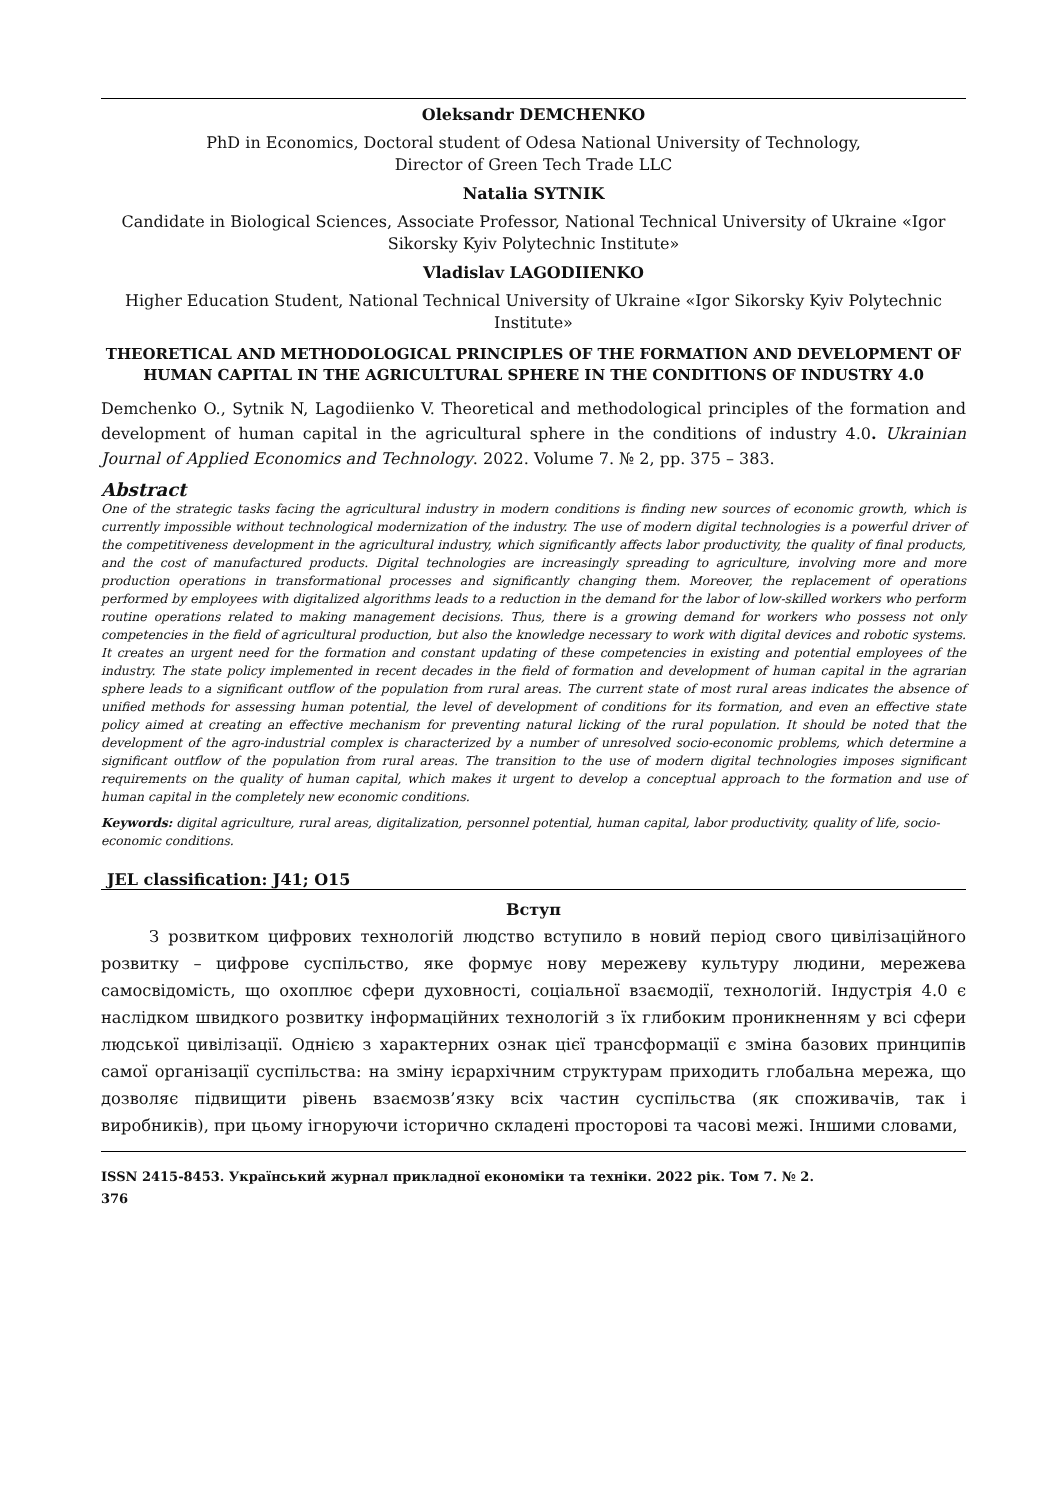Oleksandr DEMCHENKO
PhD in Economics, Doctoral student of Odesa National University of Technology,
Director of Green Tech Trade LLC
Natalia SYTNIK
Candidate in Biological Sciences, Associate Professor, National Technical University of Ukraine «Igor Sikorsky Kyiv Polytechnic Institute»
Vladislav LAGODIIENKO
Higher Education Student, National Technical University of Ukraine «Igor Sikorsky Kyiv Polytechnic Institute»
THEORETICAL AND METHODOLOGICAL PRINCIPLES OF THE FORMATION AND DEVELOPMENT OF HUMAN CAPITAL IN THE AGRICULTURAL SPHERE IN THE CONDITIONS OF INDUSTRY 4.0
Demchenko O., Sytnik N, Lagodiienko V. Theoretical and methodological principles of the formation and development of human capital in the agricultural sphere in the conditions of industry 4.0. Ukrainian Journal of Applied Economics and Technology. 2022. Volume 7. № 2, pp. 375 – 383.
Abstract
One of the strategic tasks facing the agricultural industry in modern conditions is finding new sources of economic growth, which is currently impossible without technological modernization of the industry. The use of modern digital technologies is a powerful driver of the competitiveness development in the agricultural industry, which significantly affects labor productivity, the quality of final products, and the cost of manufactured products. Digital technologies are increasingly spreading to agriculture, involving more and more production operations in transformational processes and significantly changing them. Moreover, the replacement of operations performed by employees with digitalized algorithms leads to a reduction in the demand for the labor of low-skilled workers who perform routine operations related to making management decisions. Thus, there is a growing demand for workers who possess not only competencies in the field of agricultural production, but also the knowledge necessary to work with digital devices and robotic systems. It creates an urgent need for the formation and constant updating of these competencies in existing and potential employees of the industry. The state policy implemented in recent decades in the field of formation and development of human capital in the agrarian sphere leads to a significant outflow of the population from rural areas. The current state of most rural areas indicates the absence of unified methods for assessing human potential, the level of development of conditions for its formation, and even an effective state policy aimed at creating an effective mechanism for preventing natural licking of the rural population. It should be noted that the development of the agro-industrial complex is characterized by a number of unresolved socio-economic problems, which determine a significant outflow of the population from rural areas. The transition to the use of modern digital technologies imposes significant requirements on the quality of human capital, which makes it urgent to develop a conceptual approach to the formation and use of human capital in the completely new economic conditions.
Keywords: digital agriculture, rural areas, digitalization, personnel potential, human capital, labor productivity, quality of life, socio-economic conditions.
JEL classification: J41; O15
Вступ
З розвитком цифрових технологій людство вступило в новий період свого цивілізаційного розвитку – цифрове суспільство, яке формує нову мережеву культуру людини, мережева самосвідомість, що охоплює сфери духовності, соціальної взаємодії, технологій. Індустрія 4.0 є наслідком швидкого розвитку інформаційних технологій з їх глибоким проникненням у всі сфери людської цивілізації. Однією з характерних ознак цієї трансформації є зміна базових принципів самої організації суспільства: на зміну ієрархічним структурам приходить глобальна мережа, що дозволяє підвищити рівень взаємозв’язку всіх частин суспільства (як споживачів, так і виробників), при цьому ігноруючи історично складені просторові та часові межі. Іншими словами,
ISSN 2415-8453. Український журнал прикладної економіки та техніки. 2022 рік. Том 7. № 2.
376